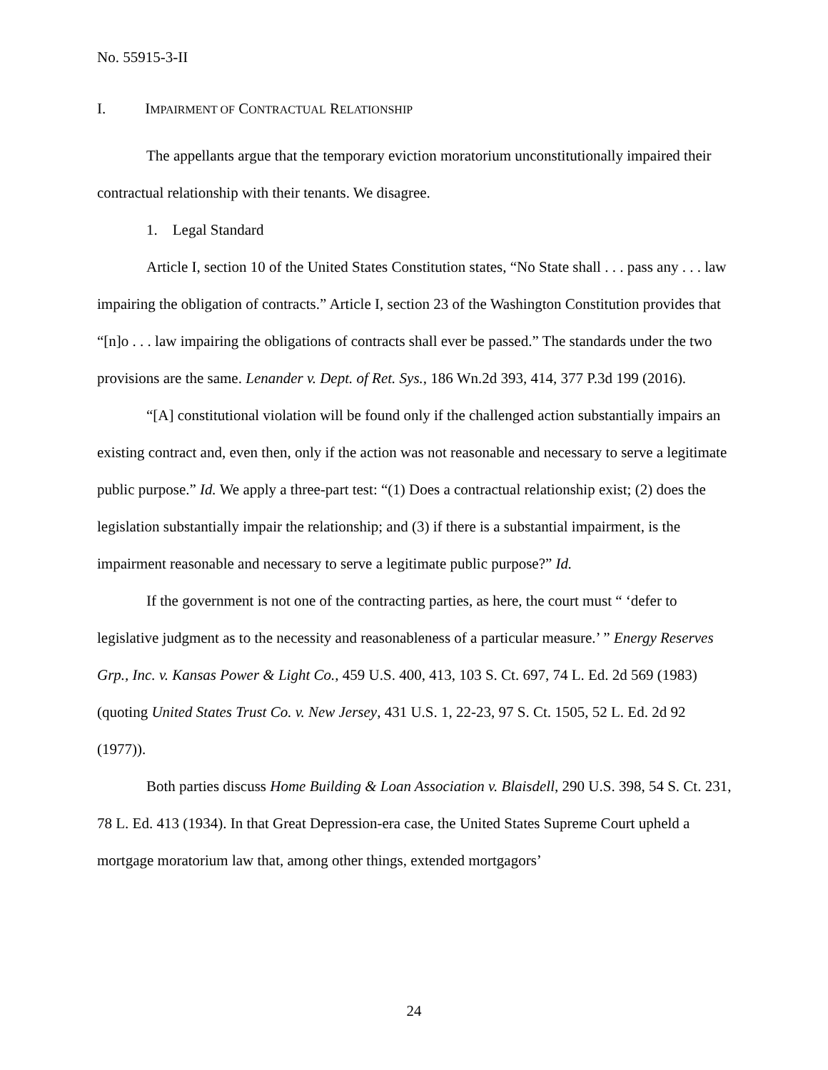No. 55915-3-II
I. IMPAIRMENT OF CONTRACTUAL RELATIONSHIP
The appellants argue that the temporary eviction moratorium unconstitutionally impaired their contractual relationship with their tenants. We disagree.
1. Legal Standard
Article I, section 10 of the United States Constitution states, “No State shall . . . pass any . . . law impairing the obligation of contracts.” Article I, section 23 of the Washington Constitution provides that “[n]o . . . law impairing the obligations of contracts shall ever be passed.” The standards under the two provisions are the same. Lenander v. Dept. of Ret. Sys., 186 Wn.2d 393, 414, 377 P.3d 199 (2016).
“[A] constitutional violation will be found only if the challenged action substantially impairs an existing contract and, even then, only if the action was not reasonable and necessary to serve a legitimate public purpose.” Id. We apply a three-part test: “(1) Does a contractual relationship exist; (2) does the legislation substantially impair the relationship; and (3) if there is a substantial impairment, is the impairment reasonable and necessary to serve a legitimate public purpose?” Id.
If the government is not one of the contracting parties, as here, the court must “ ‘defer to legislative judgment as to the necessity and reasonableness of a particular measure.’ ” Energy Reserves Grp., Inc. v. Kansas Power & Light Co., 459 U.S. 400, 413, 103 S. Ct. 697, 74 L. Ed. 2d 569 (1983) (quoting United States Trust Co. v. New Jersey, 431 U.S. 1, 22-23, 97 S. Ct. 1505, 52 L. Ed. 2d 92 (1977)).
Both parties discuss Home Building & Loan Association v. Blaisdell, 290 U.S. 398, 54 S. Ct. 231, 78 L. Ed. 413 (1934). In that Great Depression-era case, the United States Supreme Court upheld a mortgage moratorium law that, among other things, extended mortgagors’
24